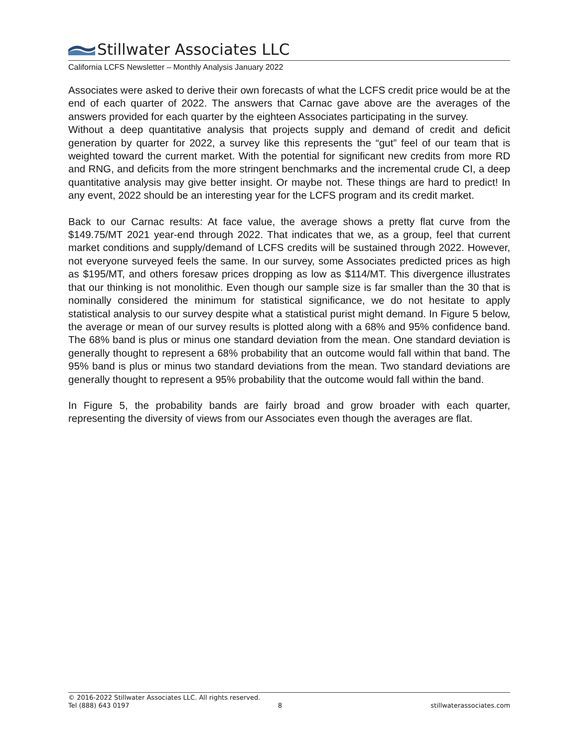Stillwater Associates LLC
California LCFS Newsletter – Monthly Analysis January 2022
Associates were asked to derive their own forecasts of what the LCFS credit price would be at the end of each quarter of 2022. The answers that Carnac gave above are the averages of the answers provided for each quarter by the eighteen Associates participating in the survey.
Without a deep quantitative analysis that projects supply and demand of credit and deficit generation by quarter for 2022, a survey like this represents the “gut” feel of our team that is weighted toward the current market. With the potential for significant new credits from more RD and RNG, and deficits from the more stringent benchmarks and the incremental crude CI, a deep quantitative analysis may give better insight. Or maybe not. These things are hard to predict! In any event, 2022 should be an interesting year for the LCFS program and its credit market.
Back to our Carnac results: At face value, the average shows a pretty flat curve from the $149.75/MT 2021 year-end through 2022. That indicates that we, as a group, feel that current market conditions and supply/demand of LCFS credits will be sustained through 2022. However, not everyone surveyed feels the same. In our survey, some Associates predicted prices as high as $195/MT, and others foresaw prices dropping as low as $114/MT. This divergence illustrates that our thinking is not monolithic. Even though our sample size is far smaller than the 30 that is nominally considered the minimum for statistical significance, we do not hesitate to apply statistical analysis to our survey despite what a statistical purist might demand. In Figure 5 below, the average or mean of our survey results is plotted along with a 68% and 95% confidence band. The 68% band is plus or minus one standard deviation from the mean. One standard deviation is generally thought to represent a 68% probability that an outcome would fall within that band. The 95% band is plus or minus two standard deviations from the mean. Two standard deviations are generally thought to represent a 95% probability that the outcome would fall within the band.
In Figure 5, the probability bands are fairly broad and grow broader with each quarter, representing the diversity of views from our Associates even though the averages are flat.
© 2016-2022 Stillwater Associates LLC. All rights reserved.
Tel (888) 643 0197 8 stillwaterassociates.com